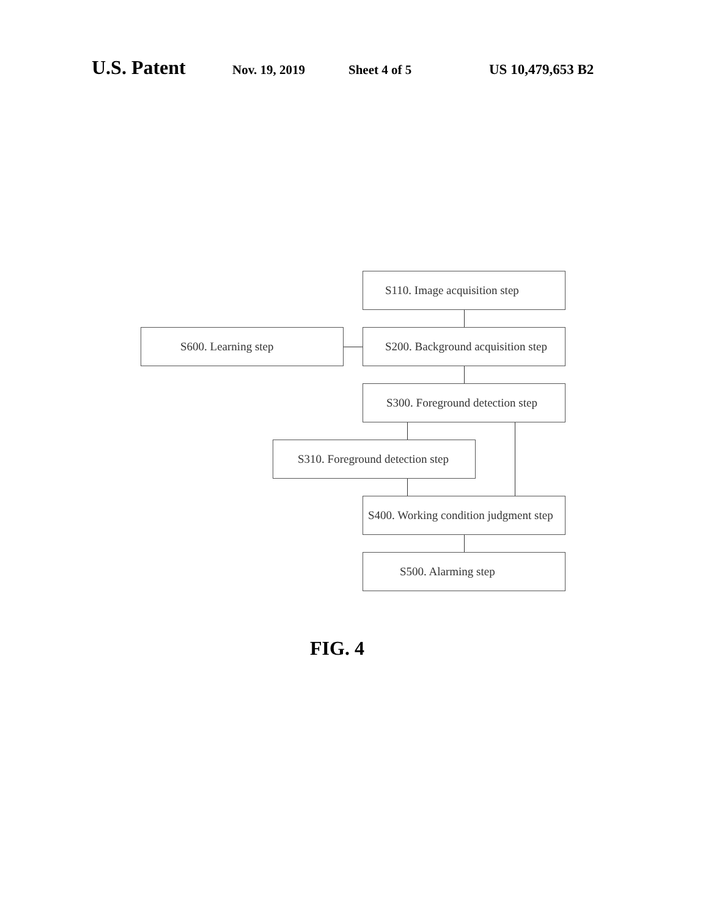U.S. Patent Nov. 19, 2019 Sheet 4 of 5 US 10,479,653 B2
S110. Image acquisition step
S600. Learning step
S200. Background acquisition step
S300. Foreground detection step
S310. Foreground detection step
S400. Working condition judgment step
S500. Alarming step
FIG. 4